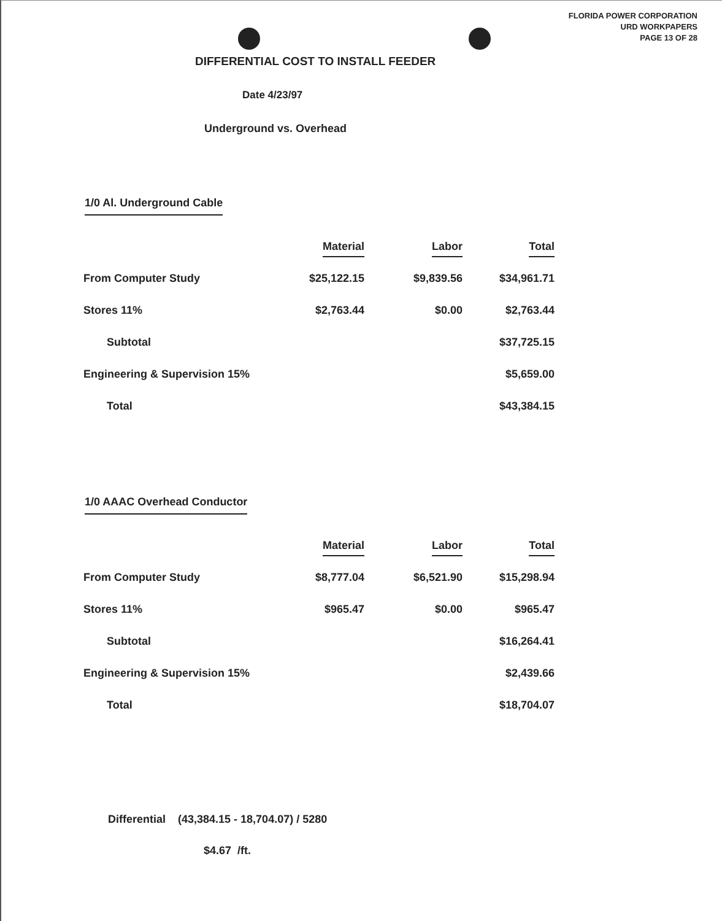FLORIDA POWER CORPORATION
URD WORKPAPERS
PAGE 13 OF 28
DIFFERENTIAL COST TO INSTALL FEEDER
Date 4/23/97
Underground vs. Overhead
1/0 Al. Underground Cable
| | Material | Labor | Total |
| --- | --- | --- | --- |
| From Computer Study | $25,122.15 | $9,839.56 | $34,961.71 |
| Stores 11% | $2,763.44 | $0.00 | $2,763.44 |
| Subtotal | | | $37,725.15 |
| Engineering & Supervision 15% | | | $5,659.00 |
| Total | | | $43,384.15 |
1/0 AAAC Overhead Conductor
| | Material | Labor | Total |
| --- | --- | --- | --- |
| From Computer Study | $8,777.04 | $6,521.90 | $15,298.94 |
| Stores 11% | $965.47 | $0.00 | $965.47 |
| Subtotal | | | $16,264.41 |
| Engineering & Supervision 15% | | | $2,439.66 |
| Total | | | $18,704.07 |
Differential (43,384.15 - 18,704.07) / 5280
$4.67 /ft.